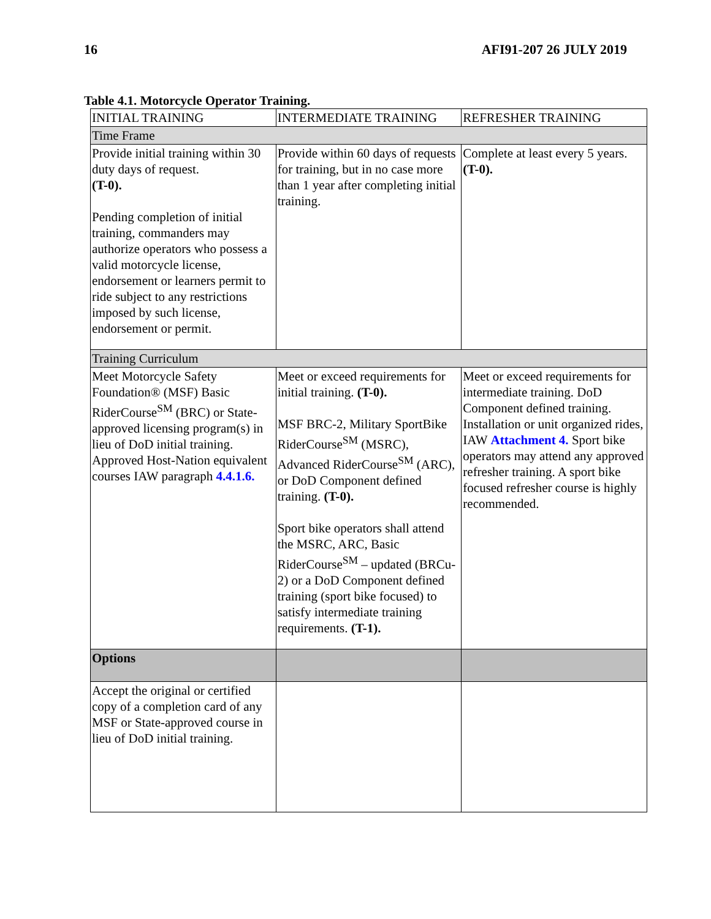16 AFI91-207 26 JULY 2019
Table 4.1. Motorcycle Operator Training.
| INITIAL TRAINING | INTERMEDIATE TRAINING | REFRESHER TRAINING |
| --- | --- | --- |
| Time Frame | | |
| Provide initial training within 30 duty days of request. (T-0). Pending completion of initial training, commanders may authorize operators who possess a valid motorcycle license, endorsement or learners permit to ride subject to any restrictions imposed by such license, endorsement or permit. | Provide within 60 days of requests for training, but in no case more than 1 year after completing initial training. | Complete at least every 5 years. (T-0). |
| Training Curriculum | | |
| Meet Motorcycle Safety Foundation® (MSF) Basic RiderCourse<sup>SM</sup> (BRC) or State-approved licensing program(s) in lieu of DoD initial training. Approved Host-Nation equivalent courses IAW paragraph 4.4.1.6. | Meet or exceed requirements for initial training. (T-0). MSF BRC-2, Military SportBike RiderCourse<sup>SM</sup> (MSRC), Advanced RiderCourse<sup>SM</sup> (ARC), or DoD Component defined training. (T-0). Sport bike operators shall attend the MSRC, ARC, Basic RiderCourse<sup>SM</sup> – updated (BRCu-2) or a DoD Component defined training (sport bike focused) to satisfy intermediate training requirements. (T-1). | Meet or exceed requirements for intermediate training. DoD Component defined training. Installation or unit organized rides, IAW Attachment 4. Sport bike operators may attend any approved refresher training. A sport bike focused refresher course is highly recommended. |
| Options | | |
| Accept the original or certified copy of a completion card of any MSF or State-approved course in lieu of DoD initial training. | | |